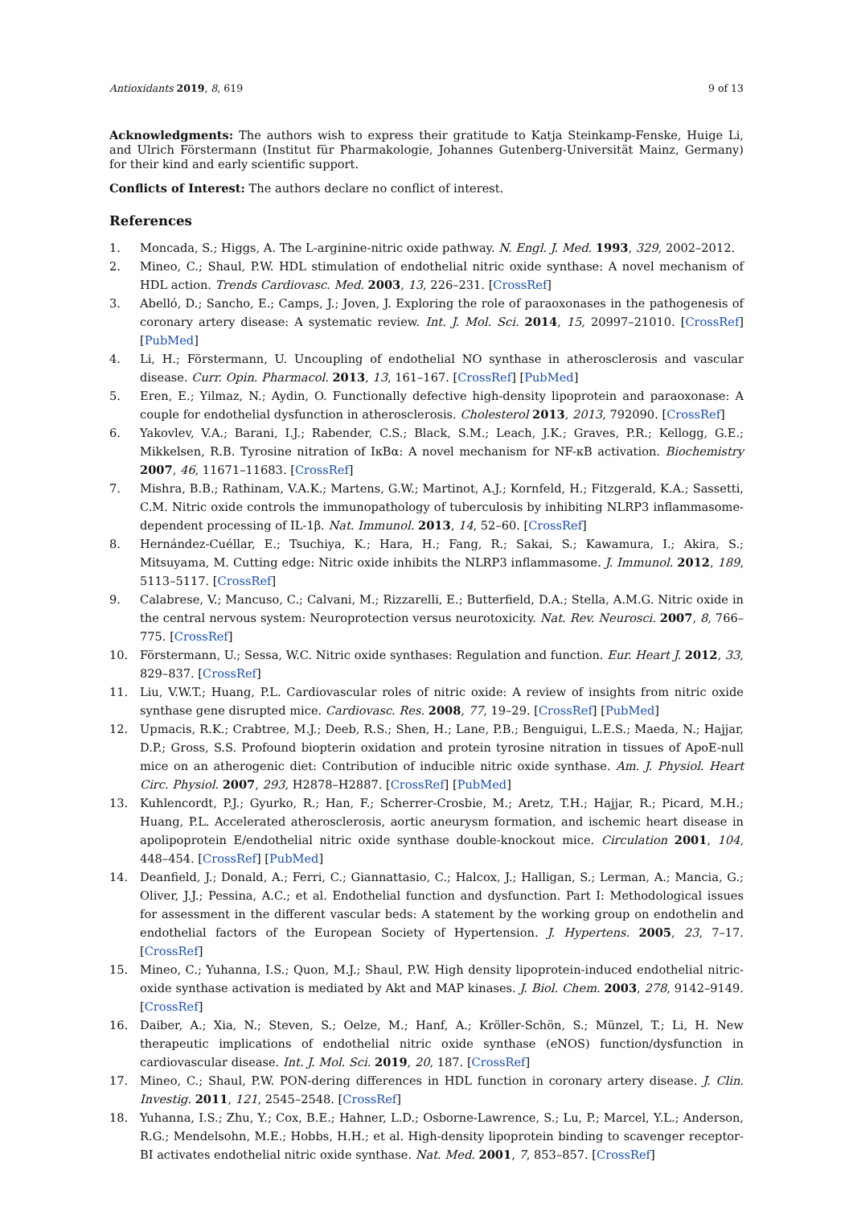Antioxidants 2019, 8, 619 9 of 13
Acknowledgments: The authors wish to express their gratitude to Katja Steinkamp-Fenske, Huige Li, and Ulrich Förstermann (Institut für Pharmakologie, Johannes Gutenberg-Universität Mainz, Germany) for their kind and early scientific support.
Conflicts of Interest: The authors declare no conflict of interest.
References
1. Moncada, S.; Higgs, A. The L-arginine-nitric oxide pathway. N. Engl. J. Med. 1993, 329, 2002–2012.
2. Mineo, C.; Shaul, P.W. HDL stimulation of endothelial nitric oxide synthase: A novel mechanism of HDL action. Trends Cardiovasc. Med. 2003, 13, 226–231. [CrossRef]
3. Abelló, D.; Sancho, E.; Camps, J.; Joven, J. Exploring the role of paraoxonases in the pathogenesis of coronary artery disease: A systematic review. Int. J. Mol. Sci. 2014, 15, 20997–21010. [CrossRef] [PubMed]
4. Li, H.; Förstermann, U. Uncoupling of endothelial NO synthase in atherosclerosis and vascular disease. Curr. Opin. Pharmacol. 2013, 13, 161–167. [CrossRef] [PubMed]
5. Eren, E.; Yilmaz, N.; Aydin, O. Functionally defective high-density lipoprotein and paraoxonase: A couple for endothelial dysfunction in atherosclerosis. Cholesterol 2013, 2013, 792090. [CrossRef]
6. Yakovlev, V.A.; Barani, I.J.; Rabender, C.S.; Black, S.M.; Leach, J.K.; Graves, P.R.; Kellogg, G.E.; Mikkelsen, R.B. Tyrosine nitration of IκBα: A novel mechanism for NF-κB activation. Biochemistry 2007, 46, 11671–11683. [CrossRef]
7. Mishra, B.B.; Rathinam, V.A.K.; Martens, G.W.; Martinot, A.J.; Kornfeld, H.; Fitzgerald, K.A.; Sassetti, C.M. Nitric oxide controls the immunopathology of tuberculosis by inhibiting NLRP3 inflammasome-dependent processing of IL-1β. Nat. Immunol. 2013, 14, 52–60. [CrossRef]
8. Hernández-Cuéllar, E.; Tsuchiya, K.; Hara, H.; Fang, R.; Sakai, S.; Kawamura, I.; Akira, S.; Mitsuyama, M. Cutting edge: Nitric oxide inhibits the NLRP3 inflammasome. J. Immunol. 2012, 189, 5113–5117. [CrossRef]
9. Calabrese, V.; Mancuso, C.; Calvani, M.; Rizzarelli, E.; Butterfield, D.A.; Stella, A.M.G. Nitric oxide in the central nervous system: Neuroprotection versus neurotoxicity. Nat. Rev. Neurosci. 2007, 8, 766–775. [CrossRef]
10. Förstermann, U.; Sessa, W.C. Nitric oxide synthases: Regulation and function. Eur. Heart J. 2012, 33, 829–837. [CrossRef]
11. Liu, V.W.T.; Huang, P.L. Cardiovascular roles of nitric oxide: A review of insights from nitric oxide synthase gene disrupted mice. Cardiovasc. Res. 2008, 77, 19–29. [CrossRef] [PubMed]
12. Upmacis, R.K.; Crabtree, M.J.; Deeb, R.S.; Shen, H.; Lane, P.B.; Benguigui, L.E.S.; Maeda, N.; Hajjar, D.P.; Gross, S.S. Profound biopterin oxidation and protein tyrosine nitration in tissues of ApoE-null mice on an atherogenic diet: Contribution of inducible nitric oxide synthase. Am. J. Physiol. Heart Circ. Physiol. 2007, 293, H2878–H2887. [CrossRef] [PubMed]
13. Kuhlencordt, P.J.; Gyurko, R.; Han, F.; Scherrer-Crosbie, M.; Aretz, T.H.; Hajjar, R.; Picard, M.H.; Huang, P.L. Accelerated atherosclerosis, aortic aneurysm formation, and ischemic heart disease in apolipoprotein E/endothelial nitric oxide synthase double-knockout mice. Circulation 2001, 104, 448–454. [CrossRef] [PubMed]
14. Deanfield, J.; Donald, A.; Ferri, C.; Giannattasio, C.; Halcox, J.; Halligan, S.; Lerman, A.; Mancia, G.; Oliver, J.J.; Pessina, A.C.; et al. Endothelial function and dysfunction. Part I: Methodological issues for assessment in the different vascular beds: A statement by the working group on endothelin and endothelial factors of the European Society of Hypertension. J. Hypertens. 2005, 23, 7–17. [CrossRef]
15. Mineo, C.; Yuhanna, I.S.; Quon, M.J.; Shaul, P.W. High density lipoprotein-induced endothelial nitric-oxide synthase activation is mediated by Akt and MAP kinases. J. Biol. Chem. 2003, 278, 9142–9149. [CrossRef]
16. Daiber, A.; Xia, N.; Steven, S.; Oelze, M.; Hanf, A.; Kröller-Schön, S.; Münzel, T.; Li, H. New therapeutic implications of endothelial nitric oxide synthase (eNOS) function/dysfunction in cardiovascular disease. Int. J. Mol. Sci. 2019, 20, 187. [CrossRef]
17. Mineo, C.; Shaul, P.W. PON-dering differences in HDL function in coronary artery disease. J. Clin. Investig. 2011, 121, 2545–2548. [CrossRef]
18. Yuhanna, I.S.; Zhu, Y.; Cox, B.E.; Hahner, L.D.; Osborne-Lawrence, S.; Lu, P.; Marcel, Y.L.; Anderson, R.G.; Mendelsohn, M.E.; Hobbs, H.H.; et al. High-density lipoprotein binding to scavenger receptor-BI activates endothelial nitric oxide synthase. Nat. Med. 2001, 7, 853–857. [CrossRef]